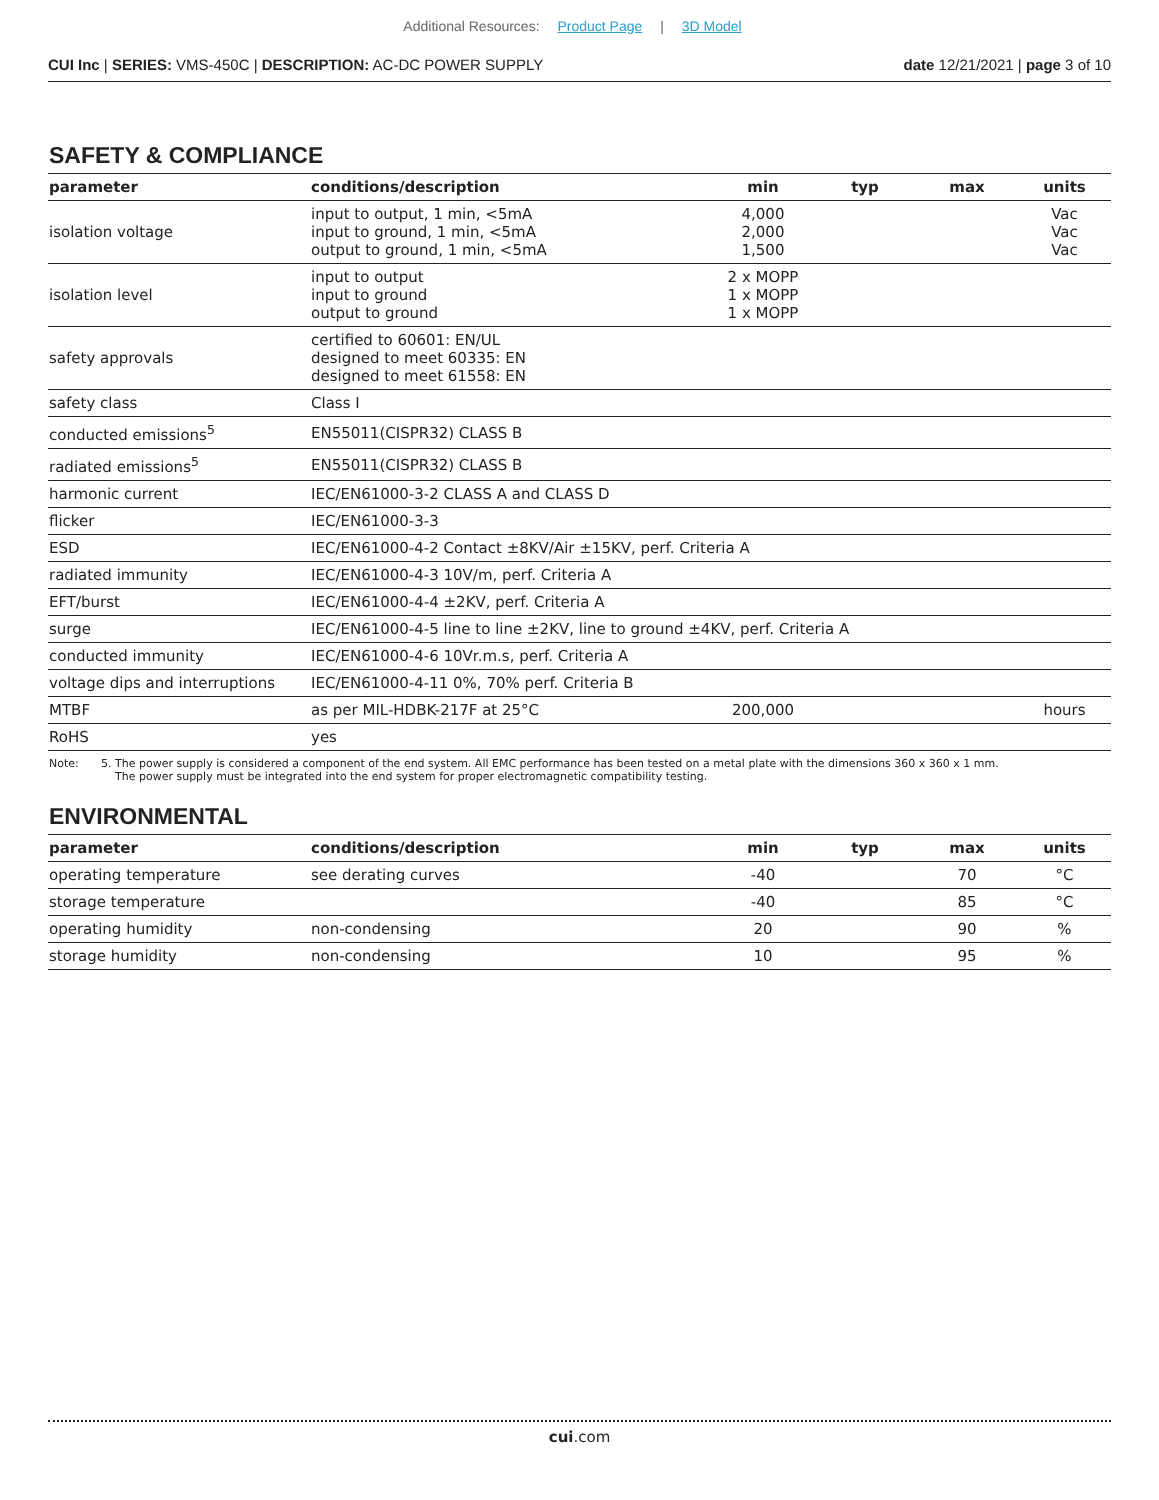Additional Resources: Product Page | 3D Model
CUI Inc | SERIES: VMS-450C | DESCRIPTION: AC-DC POWER SUPPLY
date 12/21/2021 | page 3 of 10
SAFETY & COMPLIANCE
| parameter | conditions/description | min | typ | max | units |
| --- | --- | --- | --- | --- | --- |
| isolation voltage | input to output, 1 min, <5mA input to ground, 1 min, <5mA output to ground, 1 min, <5mA | 4,000 2,000 1,500 | | | Vac Vac Vac |
| isolation level | input to output input to ground output to ground | 2 x MOPP 1 x MOPP 1 x MOPP | | | |
| safety approvals | certified to 60601: EN/UL designed to meet 60335: EN designed to meet 61558: EN | | | | |
| safety class | Class I | | | | |
| conducted emissions<sup>5</sup> | EN55011(CISPR32) CLASS B | | | | |
| radiated emissions<sup>5</sup> | EN55011(CISPR32) CLASS B | | | | |
| harmonic current | IEC/EN61000-3-2 CLASS A and CLASS D | | | | |
| flicker | IEC/EN61000-3-3 | | | | |
| ESD | IEC/EN61000-4-2 Contact ±8KV/Air ±15KV, perf. Criteria A | | | | |
| radiated immunity | IEC/EN61000-4-3 10V/m, perf. Criteria A | | | | |
| EFT/burst | IEC/EN61000-4-4 ±2KV, perf. Criteria A | | | | |
| surge | IEC/EN61000-4-5 line to line ±2KV, line to ground ±4KV, perf. Criteria A | | | | |
| conducted immunity | IEC/EN61000-4-6 10Vr.m.s, perf. Criteria A | | | | |
| voltage dips and interruptions | IEC/EN61000-4-11 0%, 70% perf. Criteria B | | | | |
| MTBF | as per MIL-HDBK-217F at 25°C | 200,000 | | | hours |
| RoHS | yes | | | | |
Note: 5. The power supply is considered a component of the end system. All EMC performance has been tested on a metal plate with the dimensions 360 x 360 x 1 mm.
The power supply must be integrated into the end system for proper electromagnetic compatibility testing.
ENVIRONMENTAL
| parameter | conditions/description | min | typ | max | units |
| --- | --- | --- | --- | --- | --- |
| operating temperature | see derating curves | -40 | | 70 | °C |
| storage temperature | | -40 | | 85 | °C |
| operating humidity | non-condensing | 20 | | 90 | % |
| storage humidity | non-condensing | 10 | | 95 | % |
cui.com